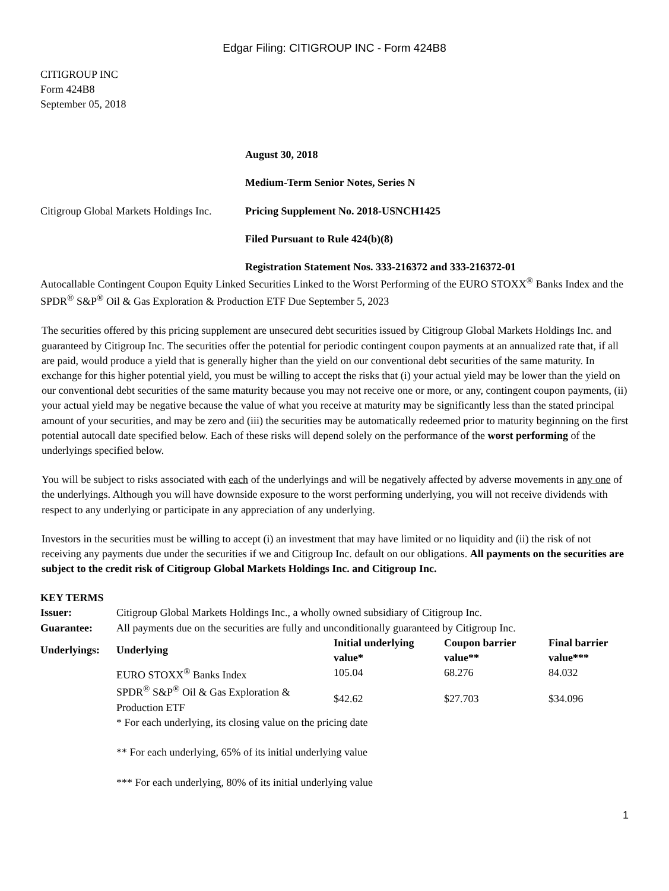Edgar Filing: CITIGROUP INC - Form 424B8
CITIGROUP INC
Form 424B8
September 05, 2018
August 30, 2018
Medium-Term Senior Notes, Series N
Citigroup Global Markets Holdings Inc.
Pricing Supplement No. 2018-USNCH1425
Filed Pursuant to Rule 424(b)(8)
Registration Statement Nos. 333-216372 and 333-216372-01
Autocallable Contingent Coupon Equity Linked Securities Linked to the Worst Performing of the EURO STOXX<sup>®</sup> Banks Index and the SPDR<sup>®</sup> S&P<sup>®</sup> Oil & Gas Exploration & Production ETF Due September 5, 2023
The securities offered by this pricing supplement are unsecured debt securities issued by Citigroup Global Markets Holdings Inc. and guaranteed by Citigroup Inc. The securities offer the potential for periodic contingent coupon payments at an annualized rate that, if all are paid, would produce a yield that is generally higher than the yield on our conventional debt securities of the same maturity. In exchange for this higher potential yield, you must be willing to accept the risks that (i) your actual yield may be lower than the yield on our conventional debt securities of the same maturity because you may not receive one or more, or any, contingent coupon payments, (ii) your actual yield may be negative because the value of what you receive at maturity may be significantly less than the stated principal amount of your securities, and may be zero and (iii) the securities may be automatically redeemed prior to maturity beginning on the first potential autocall date specified below. Each of these risks will depend solely on the performance of the worst performing of the underlyings specified below.
You will be subject to risks associated with each of the underlyings and will be negatively affected by adverse movements in any one of the underlyings. Although you will have downside exposure to the worst performing underlying, you will not receive dividends with respect to any underlying or participate in any appreciation of any underlying.
Investors in the securities must be willing to accept (i) an investment that may have limited or no liquidity and (ii) the risk of not receiving any payments due under the securities if we and Citigroup Inc. default on our obligations. All payments on the securities are subject to the credit risk of Citigroup Global Markets Holdings Inc. and Citigroup Inc.
KEY TERMS
| Issuer: | Citigroup Global Markets Holdings Inc., a wholly owned subsidiary of Citigroup Inc. | | | |
| Guarantee: | All payments due on the securities are fully and unconditionally guaranteed by Citigroup Inc. | | | |
| Underlyings: | Underlying | Initial underlying value* | Coupon barrier value** | Final barrier value*** |
| | EURO STOXX<sup>®</sup> Banks Index | 105.04 | 68.276 | 84.032 |
| | SPDR<sup>®</sup> S&P<sup>®</sup> Oil & Gas Exploration & Production ETF | $42.62 | $27.703 | $34.096 |
| | * For each underlying, its closing value on the pricing date ** For each underlying, 65% of its initial underlying value *** For each underlying, 80% of its initial underlying value | | | |
1